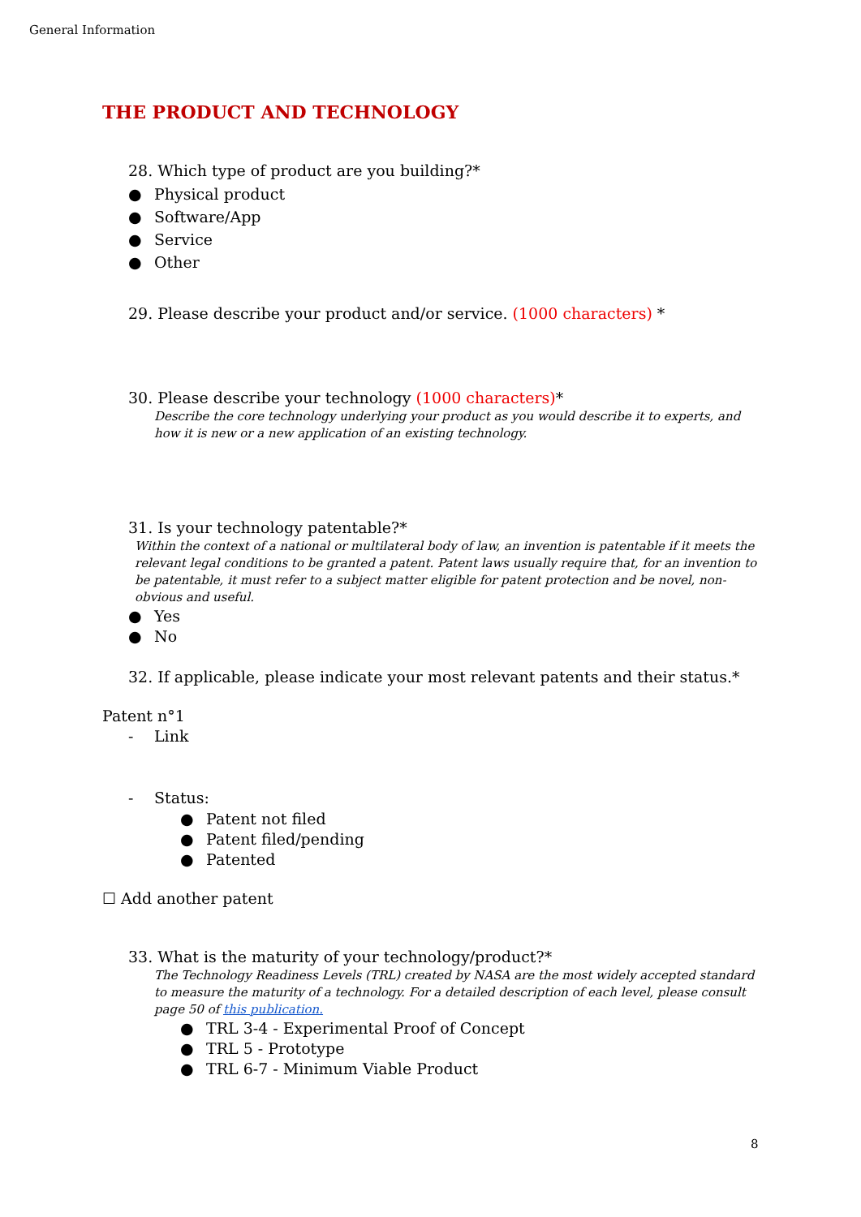General Information
THE PRODUCT AND TECHNOLOGY
28. Which type of product are you building?*
● Physical product
● Software/App
● Service
● Other
29. Please describe your product and/or service. (1000 characters) *
30. Please describe your technology (1000 characters)*
Describe the core technology underlying your product as you would describe it to experts, and how it is new or a new application of an existing technology.
31. Is your technology patentable?*
Within the context of a national or multilateral body of law, an invention is patentable if it meets the relevant legal conditions to be granted a patent. Patent laws usually require that, for an invention to be patentable, it must refer to a subject matter eligible for patent protection and be novel, non-obvious and useful.
● Yes
● No
32. If applicable, please indicate your most relevant patents and their status.*
Patent n°1
- Link
- Status:
● Patent not filed
● Patent filed/pending
● Patented
☐ Add another patent
33. What is the maturity of your technology/product?*
The Technology Readiness Levels (TRL) created by NASA are the most widely accepted standard to measure the maturity of a technology. For a detailed description of each level, please consult page 50 of this publication.
● TRL 3-4 - Experimental Proof of Concept
● TRL 5 - Prototype
● TRL 6-7 - Minimum Viable Product
8